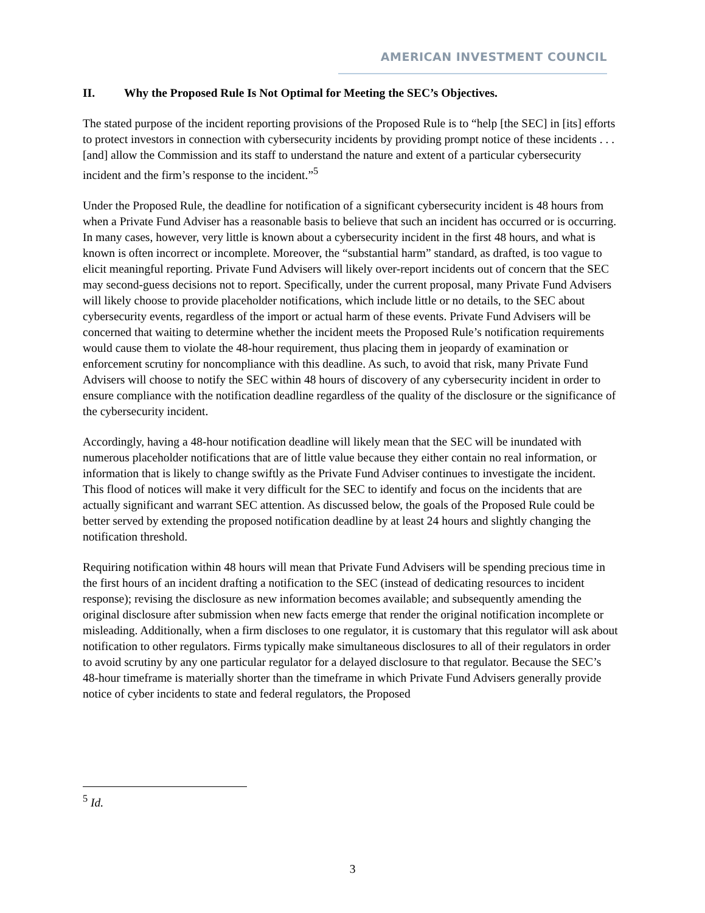AMERICAN INVESTMENT COUNCIL
II. Why the Proposed Rule Is Not Optimal for Meeting the SEC’s Objectives.
The stated purpose of the incident reporting provisions of the Proposed Rule is to “help [the SEC] in [its] efforts to protect investors in connection with cybersecurity incidents by providing prompt notice of these incidents . . . [and] allow the Commission and its staff to understand the nature and extent of a particular cybersecurity incident and the firm’s response to the incident.”<sup>5</sup>
Under the Proposed Rule, the deadline for notification of a significant cybersecurity incident is 48 hours from when a Private Fund Adviser has a reasonable basis to believe that such an incident has occurred or is occurring. In many cases, however, very little is known about a cybersecurity incident in the first 48 hours, and what is known is often incorrect or incomplete. Moreover, the “substantial harm” standard, as drafted, is too vague to elicit meaningful reporting. Private Fund Advisers will likely over-report incidents out of concern that the SEC may second-guess decisions not to report. Specifically, under the current proposal, many Private Fund Advisers will likely choose to provide placeholder notifications, which include little or no details, to the SEC about cybersecurity events, regardless of the import or actual harm of these events. Private Fund Advisers will be concerned that waiting to determine whether the incident meets the Proposed Rule’s notification requirements would cause them to violate the 48-hour requirement, thus placing them in jeopardy of examination or enforcement scrutiny for noncompliance with this deadline. As such, to avoid that risk, many Private Fund Advisers will choose to notify the SEC within 48 hours of discovery of any cybersecurity incident in order to ensure compliance with the notification deadline regardless of the quality of the disclosure or the significance of the cybersecurity incident.
Accordingly, having a 48-hour notification deadline will likely mean that the SEC will be inundated with numerous placeholder notifications that are of little value because they either contain no real information, or information that is likely to change swiftly as the Private Fund Adviser continues to investigate the incident. This flood of notices will make it very difficult for the SEC to identify and focus on the incidents that are actually significant and warrant SEC attention. As discussed below, the goals of the Proposed Rule could be better served by extending the proposed notification deadline by at least 24 hours and slightly changing the notification threshold.
Requiring notification within 48 hours will mean that Private Fund Advisers will be spending precious time in the first hours of an incident drafting a notification to the SEC (instead of dedicating resources to incident response); revising the disclosure as new information becomes available; and subsequently amending the original disclosure after submission when new facts emerge that render the original notification incomplete or misleading. Additionally, when a firm discloses to one regulator, it is customary that this regulator will ask about notification to other regulators. Firms typically make simultaneous disclosures to all of their regulators in order to avoid scrutiny by any one particular regulator for a delayed disclosure to that regulator. Because the SEC’s 48-hour timeframe is materially shorter than the timeframe in which Private Fund Advisers generally provide notice of cyber incidents to state and federal regulators, the Proposed
<sup>5</sup> Id.
3